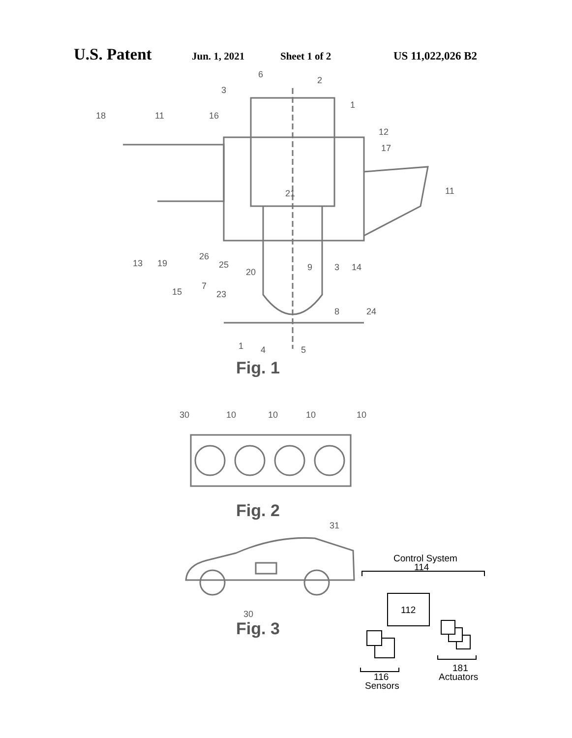U.S. Patent Jun. 1, 2021 Sheet 1 of 2 US 11,022,026 B2
Fig. 1
Fig. 2
Fig. 3
6
2
3
1
18
11
16
12
17
21
11
13
19
26
25
20
15
7
23
9
3
14
24
8
1
4
5
30
10
10
10
10
31
30
Control System
114
112
181
Actuators
116
Sensors